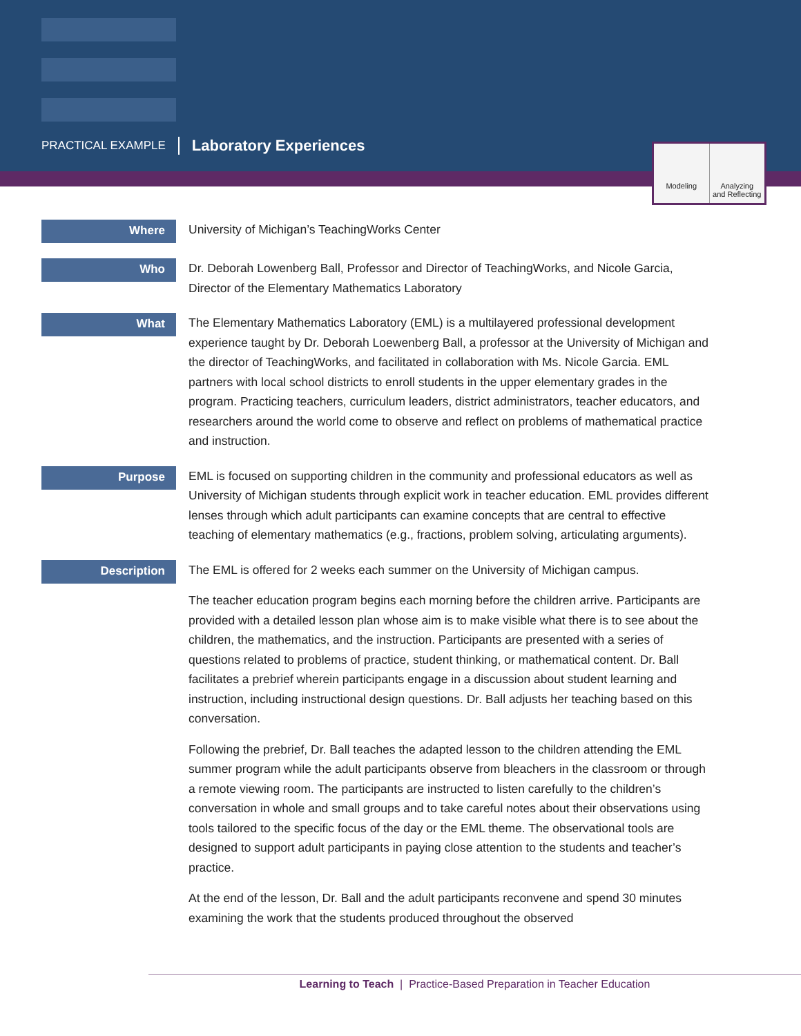PRACTICAL EXAMPLE Laboratory Experiences
Modeling Analyzing
and Reflecting
Where
University of Michigan’s TeachingWorks Center
Who
Dr. Deborah Lowenberg Ball, Professor and Director of TeachingWorks, and Nicole Garcia, Director of the Elementary Mathematics Laboratory
What
The Elementary Mathematics Laboratory (EML) is a multilayered professional development experience taught by Dr. Deborah Loewenberg Ball, a professor at the University of Michigan and the director of TeachingWorks, and facilitated in collaboration with Ms. Nicole Garcia. EML partners with local school districts to enroll students in the upper elementary grades in the program. Practicing teachers, curriculum leaders, district administrators, teacher educators, and researchers around the world come to observe and reflect on problems of mathematical practice and instruction.
Purpose
EML is focused on supporting children in the community and professional educators as well as University of Michigan students through explicit work in teacher education. EML provides different lenses through which adult participants can examine concepts that are central to effective teaching of elementary mathematics (e.g., fractions, problem solving, articulating arguments).
Description
The EML is offered for 2 weeks each summer on the University of Michigan campus.
The teacher education program begins each morning before the children arrive. Participants are provided with a detailed lesson plan whose aim is to make visible what there is to see about the children, the mathematics, and the instruction. Participants are presented with a series of questions related to problems of practice, student thinking, or mathematical content. Dr. Ball facilitates a prebrief wherein participants engage in a discussion about student learning and instruction, including instructional design questions. Dr. Ball adjusts her teaching based on this conversation.
Following the prebrief, Dr. Ball teaches the adapted lesson to the children attending the EML summer program while the adult participants observe from bleachers in the classroom or through a remote viewing room. The participants are instructed to listen carefully to the children’s conversation in whole and small groups and to take careful notes about their observations using tools tailored to the specific focus of the day or the EML theme. The observational tools are designed to support adult participants in paying close attention to the students and teacher’s practice.
At the end of the lesson, Dr. Ball and the adult participants reconvene and spend 30 minutes examining the work that the students produced throughout the observed
Learning to Teach | Practice-Based Preparation in Teacher Education